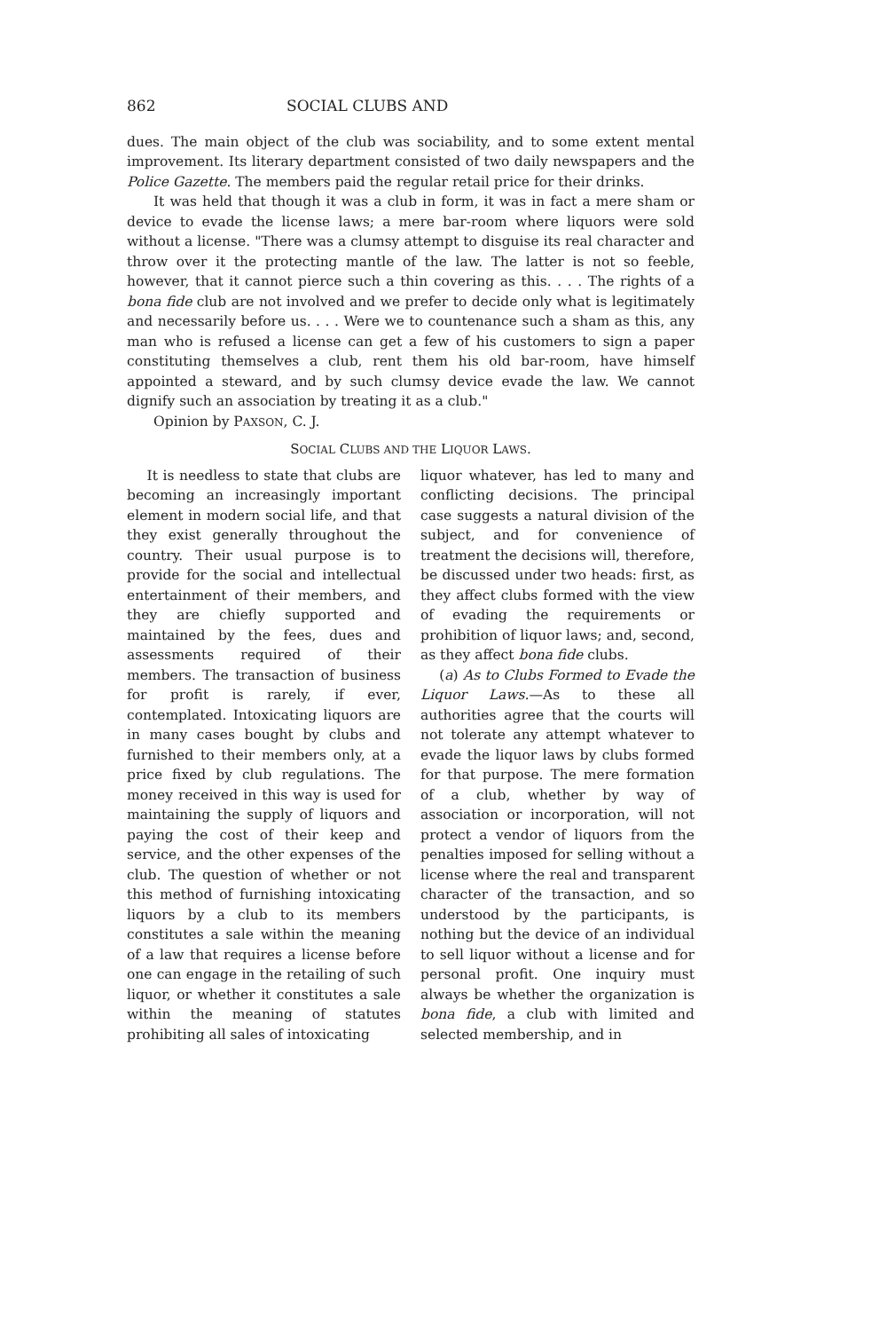862 SOCIAL CLUBS AND
dues. The main object of the club was sociability, and to some extent mental improvement. Its literary department consisted of two daily newspapers and the Police Gazette. The members paid the regular retail price for their drinks.
It was held that though it was a club in form, it was in fact a mere sham or device to evade the license laws; a mere bar-room where liquors were sold without a license. "There was a clumsy attempt to disguise its real character and throw over it the protecting mantle of the law. The latter is not so feeble, however, that it cannot pierce such a thin covering as this. . . . The rights of a bona fide club are not involved and we prefer to decide only what is legitimately and necessarily before us. . . . Were we to countenance such a sham as this, any man who is refused a license can get a few of his customers to sign a paper constituting themselves a club, rent them his old bar-room, have himself appointed a steward, and by such clumsy device evade the law. We cannot dignify such an association by treating it as a club."
Opinion by PAXSON, C. J.
SOCIAL CLUBS AND THE LIQUOR LAWS.
It is needless to state that clubs are becoming an increasingly important element in modern social life, and that they exist generally throughout the country. Their usual purpose is to provide for the social and intellectual entertainment of their members, and they are chiefly supported and maintained by the fees, dues and assessments required of their members. The transaction of business for profit is rarely, if ever, contemplated. Intoxicating liquors are in many cases bought by clubs and furnished to their members only, at a price fixed by club regulations. The money received in this way is used for maintaining the supply of liquors and paying the cost of their keep and service, and the other expenses of the club. The question of whether or not this method of furnishing intoxicating liquors by a club to its members constitutes a sale within the meaning of a law that requires a license before one can engage in the retailing of such liquor, or whether it constitutes a sale within the meaning of statutes prohibiting all sales of intoxicating
liquor whatever, has led to many and conflicting decisions. The principal case suggests a natural division of the subject, and for convenience of treatment the decisions will, therefore, be discussed under two heads: first, as they affect clubs formed with the view of evading the requirements or prohibition of liquor laws; and, second, as they affect bona fide clubs.
(a) As to Clubs Formed to Evade the Liquor Laws.—As to these all authorities agree that the courts will not tolerate any attempt whatever to evade the liquor laws by clubs formed for that purpose. The mere formation of a club, whether by way of association or incorporation, will not protect a vendor of liquors from the penalties imposed for selling without a license where the real and transparent character of the transaction, and so understood by the participants, is nothing but the device of an individual to sell liquor without a license and for personal profit. One inquiry must always be whether the organization is bona fide, a club with limited and selected membership, and in